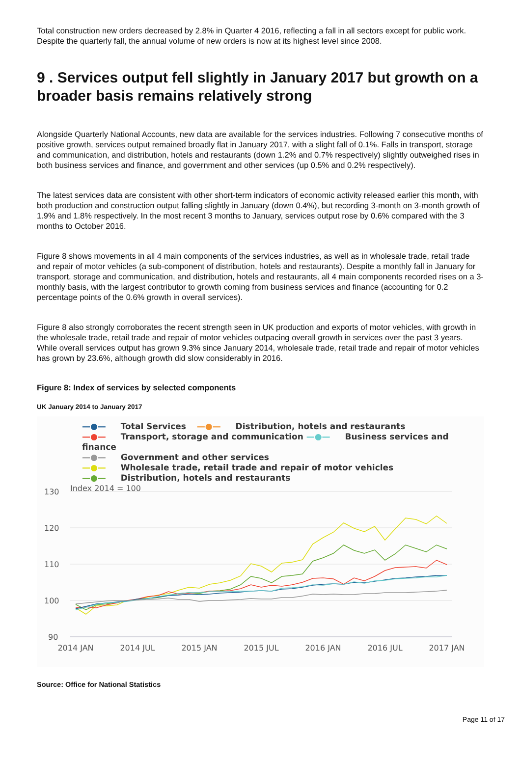Total construction new orders decreased by 2.8% in Quarter 4 2016, reflecting a fall in all sectors except for public work. Despite the quarterly fall, the annual volume of new orders is now at its highest level since 2008.
9 . Services output fell slightly in January 2017 but growth on a broader basis remains relatively strong
Alongside Quarterly National Accounts, new data are available for the services industries. Following 7 consecutive months of positive growth, services output remained broadly flat in January 2017, with a slight fall of 0.1%. Falls in transport, storage and communication, and distribution, hotels and restaurants (down 1.2% and 0.7% respectively) slightly outweighed rises in both business services and finance, and government and other services (up 0.5% and 0.2% respectively).
The latest services data are consistent with other short-term indicators of economic activity released earlier this month, with both production and construction output falling slightly in January (down 0.4%), but recording 3-month on 3-month growth of 1.9% and 1.8% respectively. In the most recent 3 months to January, services output rose by 0.6% compared with the 3 months to October 2016.
Figure 8 shows movements in all 4 main components of the services industries, as well as in wholesale trade, retail trade and repair of motor vehicles (a sub-component of distribution, hotels and restaurants). Despite a monthly fall in January for transport, storage and communication, and distribution, hotels and restaurants, all 4 main components recorded rises on a 3-monthly basis, with the largest contributor to growth coming from business services and finance (accounting for 0.2 percentage points of the 0.6% growth in overall services).
Figure 8 also strongly corroborates the recent strength seen in UK production and exports of motor vehicles, with growth in the wholesale trade, retail trade and repair of motor vehicles outpacing overall growth in services over the past 3 years. While overall services output has grown 9.3% since January 2014, wholesale trade, retail trade and repair of motor vehicles has grown by 23.6%, although growth did slow considerably in 2016.
Figure 8: Index of services by selected components
UK January 2014 to January 2017
—●— Total Services —●— Distribution, hotels and restaurants
—●— Transport, storage and communication —●— Business services and finance
—●— Government and other services
—●— Wholesale trade, retail trade and repair of motor vehicles
—●— Distribution, hotels and restaurants
Index 2014 = 100
130
120
110
100
90
2014 JAN
2014 JUL
2015 JAN
2015 JUL
2016 JAN
2016 JUL
2017 JAN
Source: Office for National Statistics
Page 11 of 17